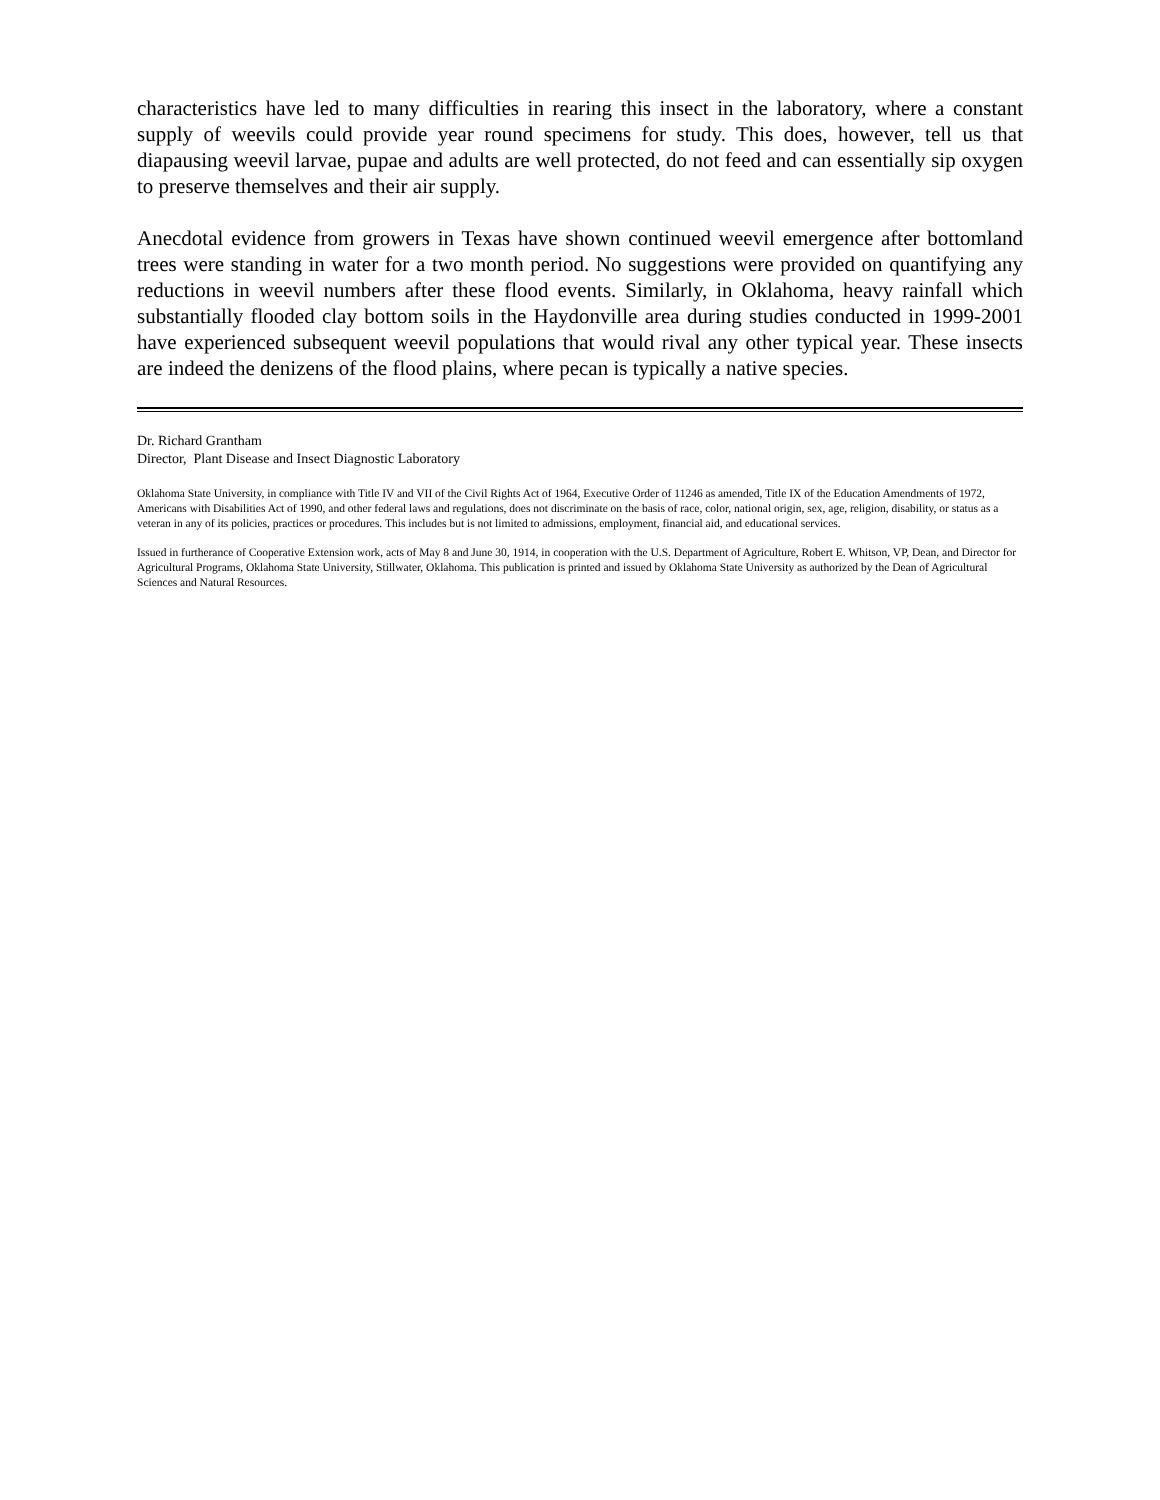characteristics have led to many difficulties in rearing this insect in the laboratory, where a constant supply of weevils could provide year round specimens for study. This does, however, tell us that diapausing weevil larvae, pupae and adults are well protected, do not feed and can essentially sip oxygen to preserve themselves and their air supply.
Anecdotal evidence from growers in Texas have shown continued weevil emergence after bottomland trees were standing in water for a two month period. No suggestions were provided on quantifying any reductions in weevil numbers after these flood events. Similarly, in Oklahoma, heavy rainfall which substantially flooded clay bottom soils in the Haydonville area during studies conducted in 1999-2001 have experienced subsequent weevil populations that would rival any other typical year. These insects are indeed the denizens of the flood plains, where pecan is typically a native species.
Dr. Richard Grantham
Director, Plant Disease and Insect Diagnostic Laboratory
Oklahoma State University, in compliance with Title IV and VII of the Civil Rights Act of 1964, Executive Order of 11246 as amended, Title IX of the Education Amendments of 1972, Americans with Disabilities Act of 1990, and other federal laws and regulations, does not discriminate on the basis of race, color, national origin, sex, age, religion, disability, or status as a veteran in any of its policies, practices or procedures. This includes but is not limited to admissions, employment, financial aid, and educational services.
Issued in furtherance of Cooperative Extension work, acts of May 8 and June 30, 1914, in cooperation with the U.S. Department of Agriculture, Robert E. Whitson, VP, Dean, and Director for Agricultural Programs, Oklahoma State University, Stillwater, Oklahoma. This publication is printed and issued by Oklahoma State University as authorized by the Dean of Agricultural Sciences and Natural Resources.